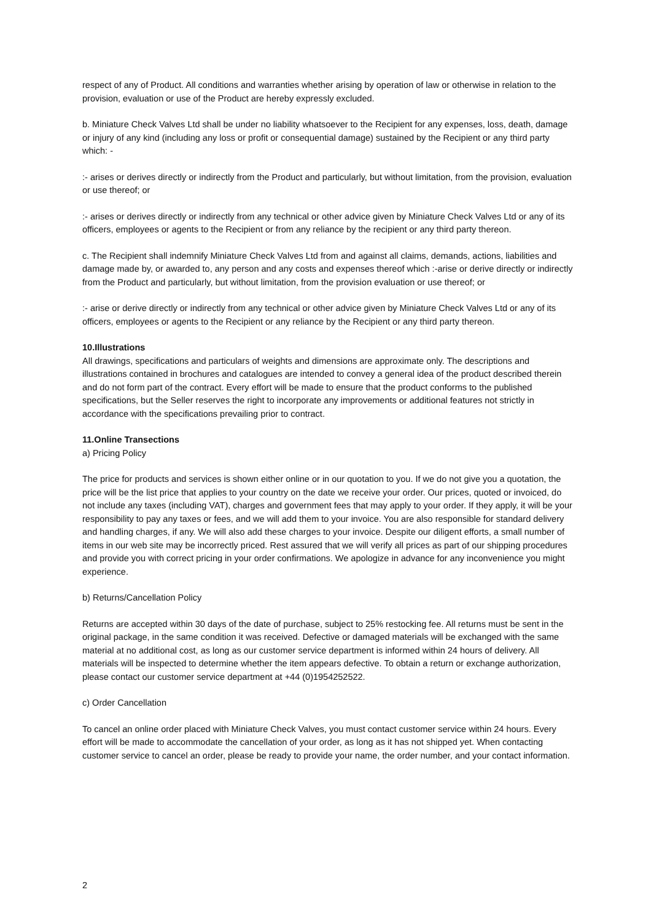respect of any of Product. All conditions and warranties whether arising by operation of law or otherwise in relation to the provision, evaluation or use of the Product are hereby expressly excluded.
b. Miniature Check Valves Ltd shall be under no liability whatsoever to the Recipient for any expenses, loss, death, damage or injury of any kind (including any loss or profit or consequential damage) sustained by the Recipient or any third party which: -
:- arises or derives directly or indirectly from the Product and particularly, but without limitation, from the provision, evaluation or use thereof; or
:- arises or derives directly or indirectly from any technical or other advice given by Miniature Check Valves Ltd or any of its officers, employees or agents to the Recipient or from any reliance by the recipient or any third party thereon.
c. The Recipient shall indemnify Miniature Check Valves Ltd from and against all claims, demands, actions, liabilities and damage made by, or awarded to, any person and any costs and expenses thereof which :-arise or derive directly or indirectly from the Product and particularly, but without limitation, from the provision evaluation or use thereof; or
:- arise or derive directly or indirectly from any technical or other advice given by Miniature Check Valves Ltd or any of its officers, employees or agents to the Recipient or any reliance by the Recipient or any third party thereon.
10.Illustrations
All drawings, specifications and particulars of weights and dimensions are approximate only. The descriptions and illustrations contained in brochures and catalogues are intended to convey a general idea of the product described therein and do not form part of the contract. Every effort will be made to ensure that the product conforms to the published specifications, but the Seller reserves the right to incorporate any improvements or additional features not strictly in accordance with the specifications prevailing prior to contract.
11.Online Transections
a) Pricing Policy
The price for products and services is shown either online or in our quotation to you. If we do not give you a quotation, the price will be the list price that applies to your country on the date we receive your order. Our prices, quoted or invoiced, do not include any taxes (including VAT), charges and government fees that may apply to your order. If they apply, it will be your responsibility to pay any taxes or fees, and we will add them to your invoice. You are also responsible for standard delivery and handling charges, if any. We will also add these charges to your invoice. Despite our diligent efforts, a small number of items in our web site may be incorrectly priced. Rest assured that we will verify all prices as part of our shipping procedures and provide you with correct pricing in your order confirmations. We apologize in advance for any inconvenience you might experience.
b) Returns/Cancellation Policy
Returns are accepted within 30 days of the date of purchase, subject to 25% restocking fee. All returns must be sent in the original package, in the same condition it was received. Defective or damaged materials will be exchanged with the same material at no additional cost, as long as our customer service department is informed within 24 hours of delivery. All materials will be inspected to determine whether the item appears defective. To obtain a return or exchange authorization, please contact our customer service department at +44 (0)1954252522.
c) Order Cancellation
To cancel an online order placed with Miniature Check Valves, you must contact customer service within 24 hours. Every effort will be made to accommodate the cancellation of your order, as long as it has not shipped yet. When contacting customer service to cancel an order, please be ready to provide your name, the order number, and your contact information.
2